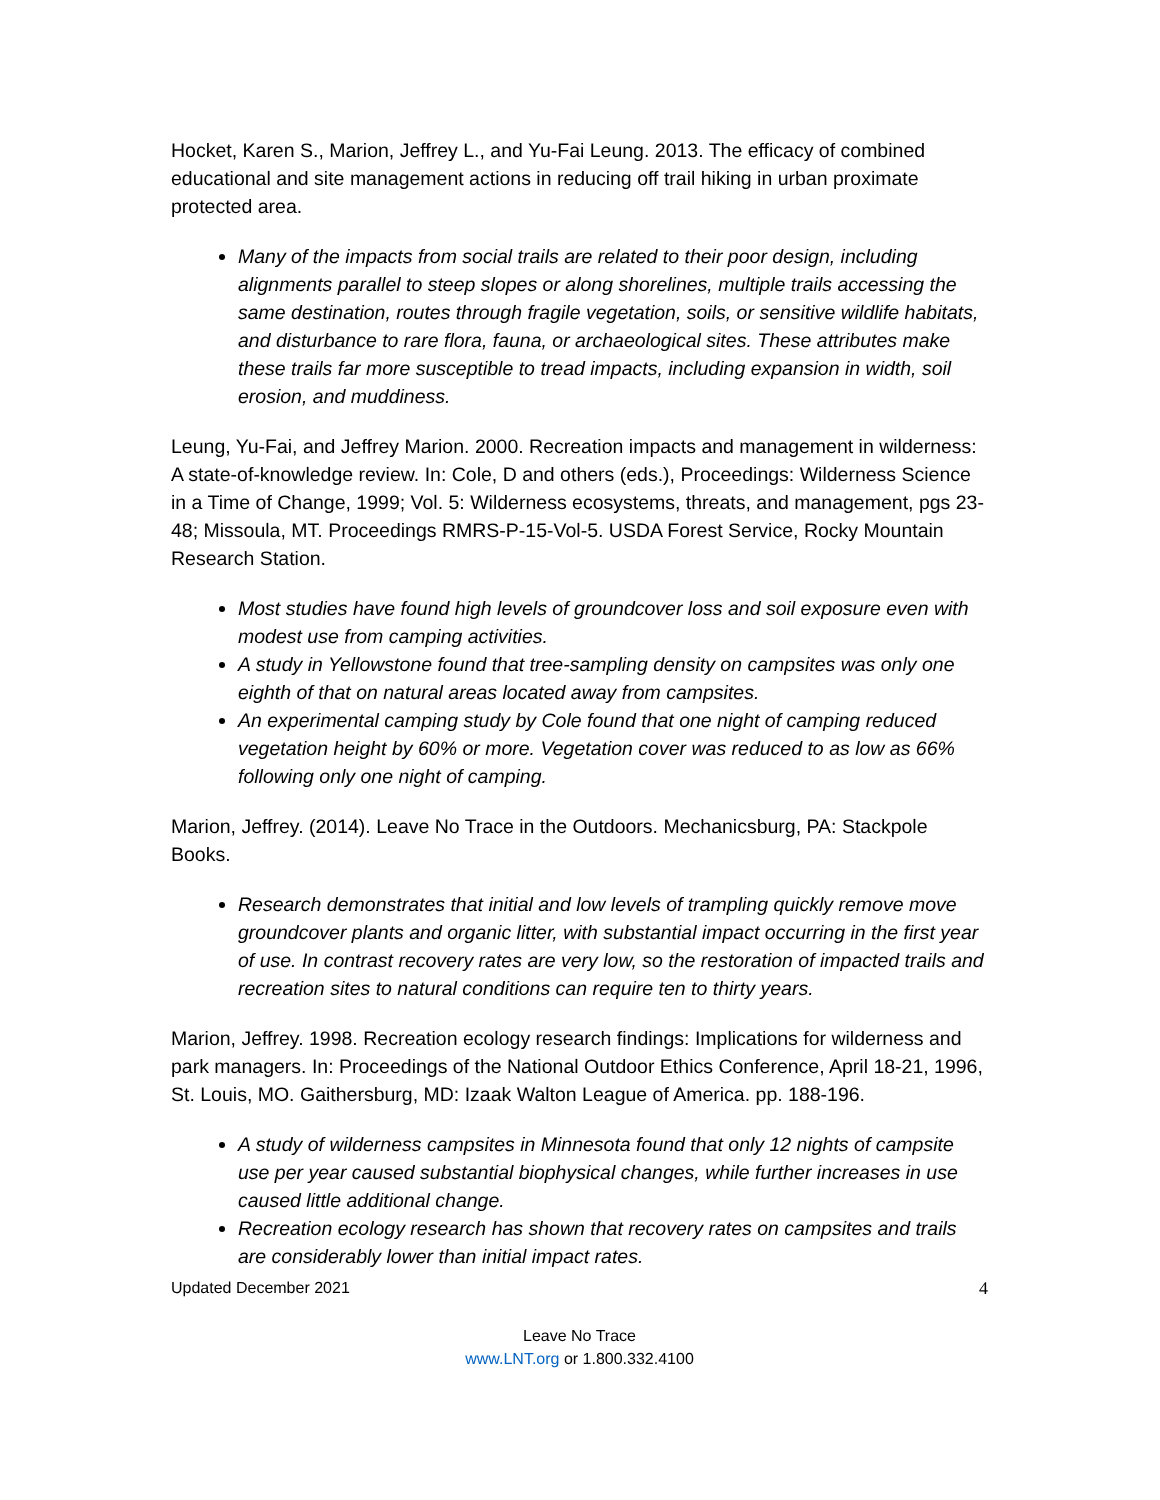Hocket, Karen S., Marion, Jeffrey L., and Yu-Fai Leung. 2013. The efficacy of combined educational and site management actions in reducing off trail hiking in urban proximate protected area.
Many of the impacts from social trails are related to their poor design, including alignments parallel to steep slopes or along shorelines, multiple trails accessing the same destination, routes through fragile vegetation, soils, or sensitive wildlife habitats, and disturbance to rare flora, fauna, or archaeological sites. These attributes make these trails far more susceptible to tread impacts, including expansion in width, soil erosion, and muddiness.
Leung, Yu-Fai, and Jeffrey Marion. 2000. Recreation impacts and management in wilderness: A state-of-knowledge review. In: Cole, D and others (eds.), Proceedings: Wilderness Science in a Time of Change, 1999; Vol. 5: Wilderness ecosystems, threats, and management, pgs 23-48; Missoula, MT. Proceedings RMRS-P-15-Vol-5. USDA Forest Service, Rocky Mountain Research Station.
Most studies have found high levels of groundcover loss and soil exposure even with modest use from camping activities.
A study in Yellowstone found that tree-sampling density on campsites was only one eighth of that on natural areas located away from campsites.
An experimental camping study by Cole found that one night of camping reduced vegetation height by 60% or more. Vegetation cover was reduced to as low as 66% following only one night of camping.
Marion, Jeffrey. (2014). Leave No Trace in the Outdoors. Mechanicsburg, PA: Stackpole Books.
Research demonstrates that initial and low levels of trampling quickly remove move groundcover plants and organic litter, with substantial impact occurring in the first year of use. In contrast recovery rates are very low, so the restoration of impacted trails and recreation sites to natural conditions can require ten to thirty years.
Marion, Jeffrey. 1998. Recreation ecology research findings: Implications for wilderness and park managers. In: Proceedings of the National Outdoor Ethics Conference, April 18-21, 1996, St. Louis, MO. Gaithersburg, MD: Izaak Walton League of America. pp. 188-196.
A study of wilderness campsites in Minnesota found that only 12 nights of campsite use per year caused substantial biophysical changes, while further increases in use caused little additional change.
Recreation ecology research has shown that recovery rates on campsites and trails are considerably lower than initial impact rates.
Updated December 2021 4
Leave No Trace
www.LNT.org or 1.800.332.4100